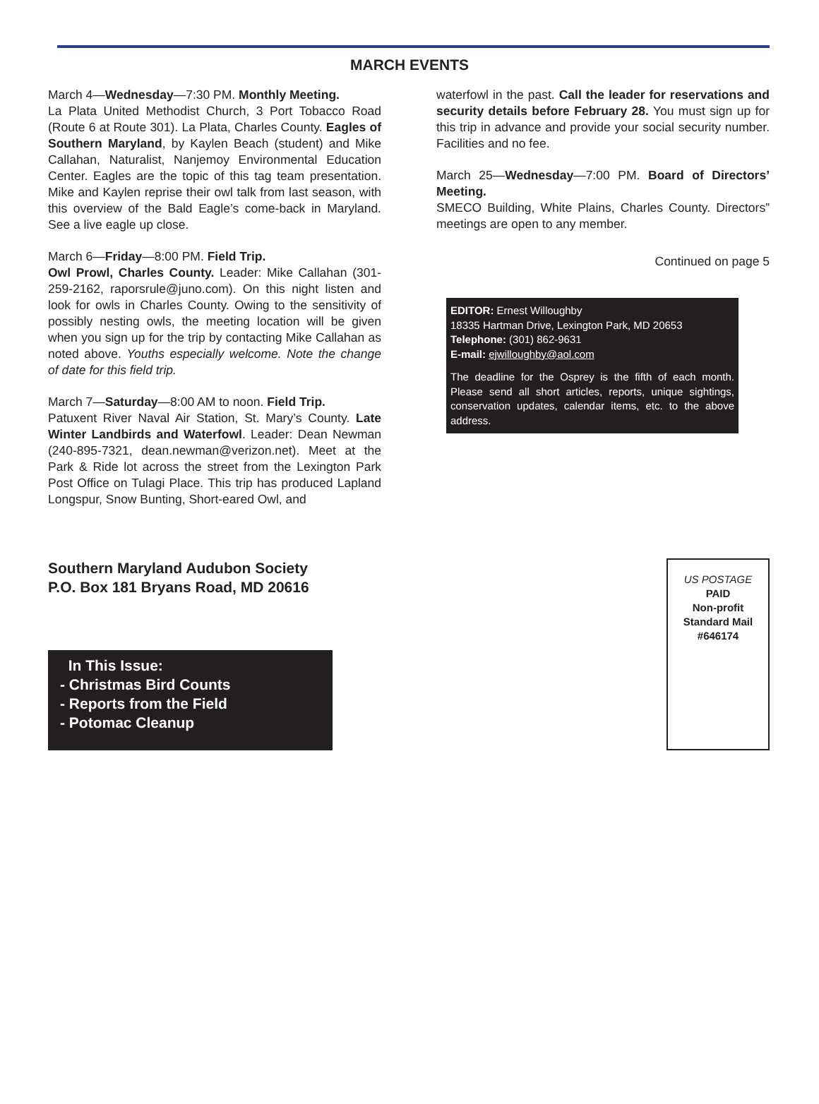MARCH EVENTS
March 4—Wednesday—7:30 PM. Monthly Meeting.
La Plata United Methodist Church, 3 Port Tobacco Road (Route 6 at Route 301). La Plata, Charles County. Eagles of Southern Maryland, by Kaylen Beach (student) and Mike Callahan, Naturalist, Nanjemoy Environmental Education Center. Eagles are the topic of this tag team presentation. Mike and Kaylen reprise their owl talk from last season, with this overview of the Bald Eagle’s come-back in Maryland. See a live eagle up close.
March 6—Friday—8:00 PM. Field Trip.
Owl Prowl, Charles County. Leader: Mike Callahan (301-259-2162, raporsrule@juno.com). On this night listen and look for owls in Charles County. Owing to the sensitivity of possibly nesting owls, the meeting location will be given when you sign up for the trip by contacting Mike Callahan as noted above. Youths especially welcome. Note the change of date for this field trip.
March 7—Saturday—8:00 AM to noon. Field Trip.
Patuxent River Naval Air Station, St. Mary’s County. Late Winter Landbirds and Waterfowl. Leader: Dean Newman (240-895-7321, dean.newman@verizon.net). Meet at the Park & Ride lot across the street from the Lexington Park Post Office on Tulagi Place. This trip has produced Lapland Longspur, Snow Bunting, Short-eared Owl, and
waterfowl in the past. Call the leader for reservations and security details before February 28. You must sign up for this trip in advance and provide your social security number. Facilities and no fee.
March 25—Wednesday—7:00 PM. Board of Directors’ Meeting.
SMECO Building, White Plains, Charles County. Directors” meetings are open to any member.
Continued on page 5
EDITOR: Ernest Willoughby
18335 Hartman Drive, Lexington Park, MD 20653
Telephone: (301) 862-9631
E-mail: ejwilloughby@aol.com
The deadline for the Osprey is the fifth of each month. Please send all short articles, reports, unique sightings, conservation updates, calendar items, etc. to the above address.
Southern Maryland Audubon Society
P.O. Box 181 Bryans Road, MD 20616
In This Issue:
- Christmas Bird Counts
- Reports from the Field
- Potomac Cleanup
US POSTAGE
PAID
Non-profit
Standard Mail
#646174